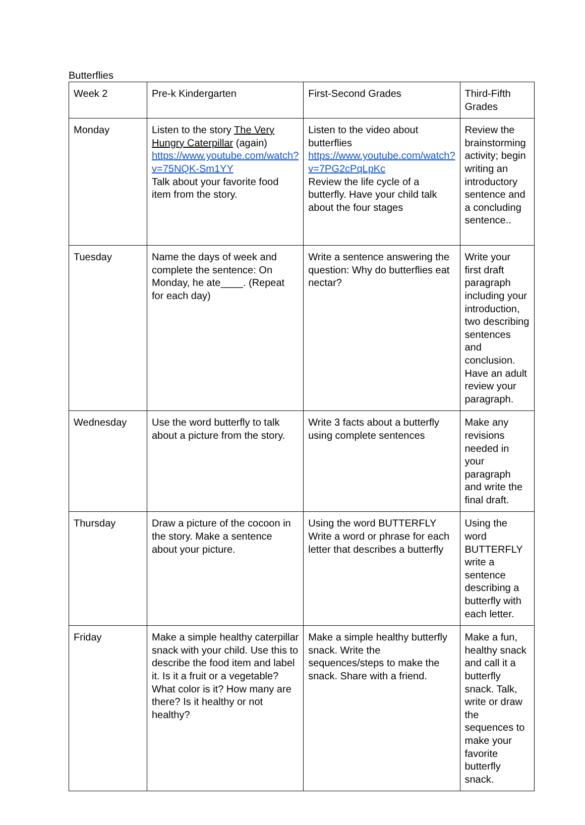Butterflies
| Week 2 | Pre-k Kindergarten | First-Second Grades | Third-Fifth Grades |
| --- | --- | --- | --- |
| Monday | Listen to the story The Very Hungry Caterpillar (again) https://www.youtube.com/watch?v=75NQK-Sm1YY Talk about your favorite food item from the story. | Listen to the video about butterflies https://www.youtube.com/watch?v=7PG2cPqLpKc Review the life cycle of a butterfly. Have your child talk about the four stages | Review the brainstorming activity; begin writing an introductory sentence and a concluding sentence.. |
| Tuesday | Name the days of week and complete the sentence: On Monday, he ate____. (Repeat for each day) | Write a sentence answering the question: Why do butterflies eat nectar? | Write your first draft paragraph including your introduction, two describing sentences and conclusion. Have an adult review your paragraph. |
| Wednesday | Use the word butterfly to talk about a picture from the story. | Write 3 facts about a butterfly using complete sentences | Make any revisions needed in your paragraph and write the final draft. |
| Thursday | Draw a picture of the cocoon in the story. Make a sentence about your picture. | Using the word BUTTERFLY Write a word or phrase for each letter that describes a butterfly | Using the word BUTTERFLY write a sentence describing a butterfly with each letter. |
| Friday | Make a simple healthy caterpillar snack with your child. Use this to describe the food item and label it. Is it a fruit or a vegetable? What color is it? How many are there? Is it healthy or not healthy? | Make a simple healthy butterfly snack. Write the sequences/steps to make the snack. Share with a friend. | Make a fun, healthy snack and call it a butterfly snack. Talk, write or draw the sequences to make your favorite butterfly snack. |